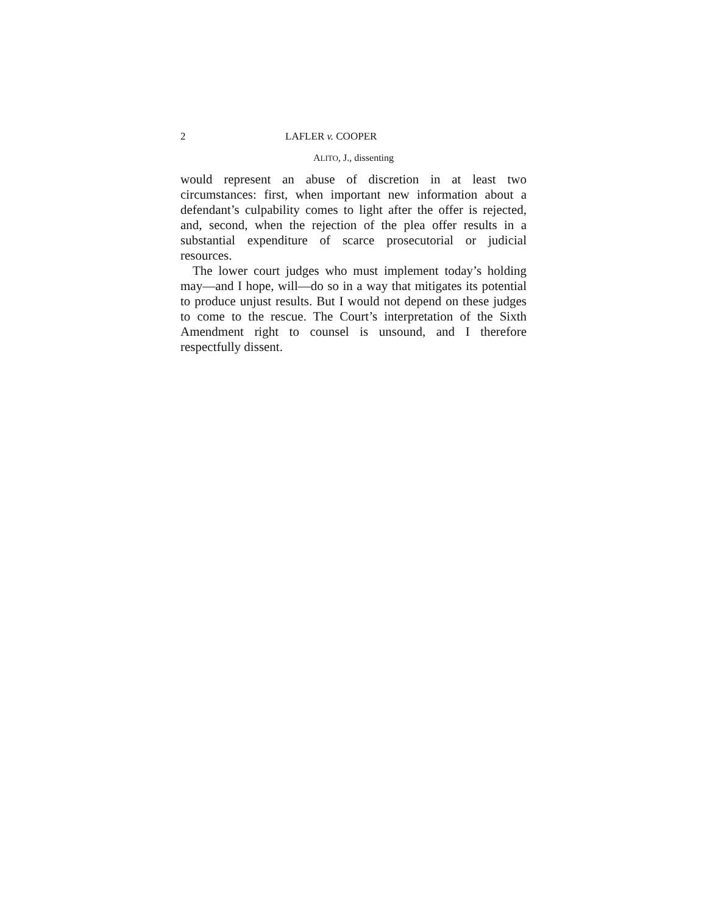2 LAFLER v. COOPER
ALITO, J., dissenting
would represent an abuse of discretion in at least two circumstances: first, when important new information about a defendant’s culpability comes to light after the offer is rejected, and, second, when the rejection of the plea offer results in a substantial expenditure of scarce prosecutorial or judicial resources.
The lower court judges who must implement today’s holding may—and I hope, will—do so in a way that mitigates its potential to produce unjust results. But I would not depend on these judges to come to the rescue. The Court’s interpretation of the Sixth Amendment right to counsel is unsound, and I therefore respectfully dissent.